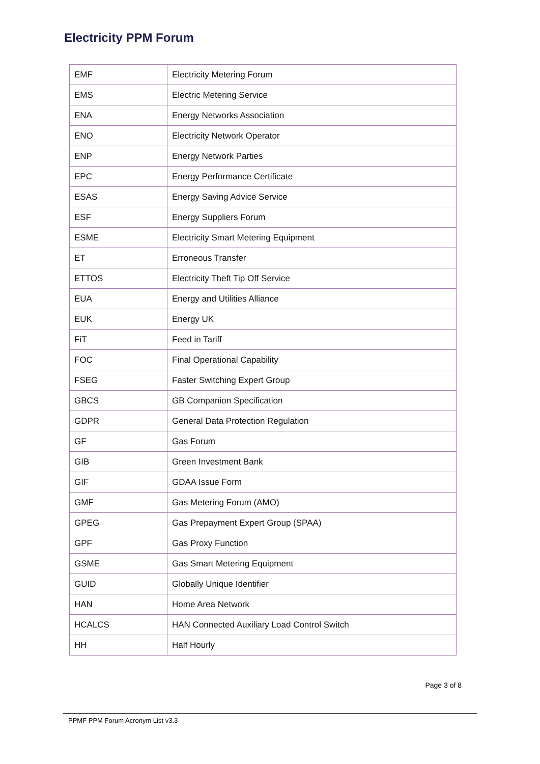Electricity PPM Forum
| EMF | Electricity Metering Forum |
| EMS | Electric Metering Service |
| ENA | Energy Networks Association |
| ENO | Electricity Network Operator |
| ENP | Energy Network Parties |
| EPC | Energy Performance Certificate |
| ESAS | Energy Saving Advice Service |
| ESF | Energy Suppliers Forum |
| ESME | Electricity Smart Metering Equipment |
| ET | Erroneous Transfer |
| ETTOS | Electricity Theft Tip Off Service |
| EUA | Energy and Utilities Alliance |
| EUK | Energy UK |
| FiT | Feed in Tariff |
| FOC | Final Operational Capability |
| FSEG | Faster Switching Expert Group |
| GBCS | GB Companion Specification |
| GDPR | General Data Protection Regulation |
| GF | Gas Forum |
| GIB | Green Investment Bank |
| GIF | GDAA Issue Form |
| GMF | Gas Metering Forum (AMO) |
| GPEG | Gas Prepayment Expert Group (SPAA) |
| GPF | Gas Proxy Function |
| GSME | Gas Smart Metering Equipment |
| GUID | Globally Unique Identifier |
| HAN | Home Area Network |
| HCALCS | HAN Connected Auxiliary Load Control Switch |
| HH | Half Hourly |
Page 3 of 8
PPMF PPM Forum Acronym List v3.3